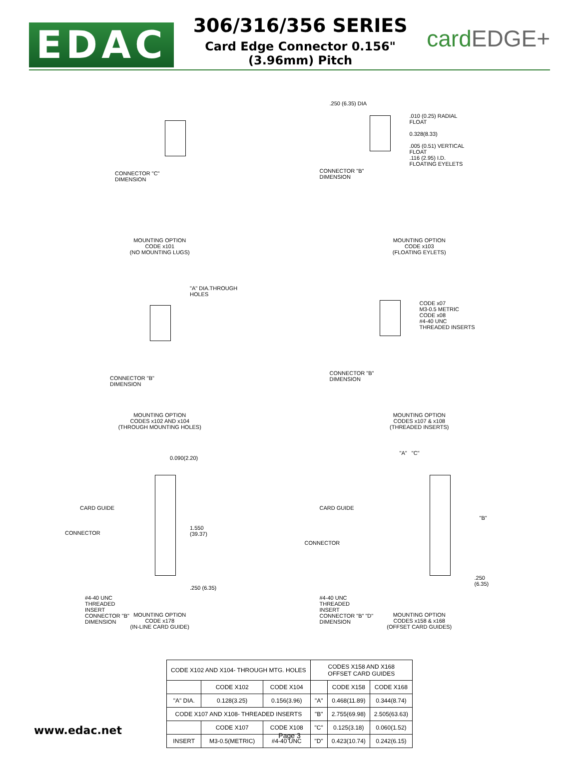EDAC
306/316/356 SERIES
Card Edge Connector 0.156" (3.96mm) Pitch
cardEDGE+
CONNECTOR "C"
DIMENSION
MOUNTING OPTION
CODE x101
(NO MOUNTING LUGS)
.250 (6.35) DIA
.010 (0.25) RADIAL
FLOAT
0.328(8.33)
.005 (0.51) VERTICAL
FLOAT
.116 (2.95) I.D.
FLOATING EYELETS
CONNECTOR "B"
DIMENSION
MOUNTING OPTION
CODE x103
(FLOATING EYLETS)
"A" DIA.THROUGH
HOLES
CONNECTOR "B"
DIMENSION
MOUNTING OPTION
CODES x102 AND x104
(THROUGH MOUNTING HOLES)
CODE x07
M3-0.5 METRIC
CODE x08
#4-40 UNC
THREADED INSERTS
CONNECTOR "B"
DIMENSION
MOUNTING OPTION
CODES x107 & x108
(THREADED INSERTS)
0.090(2.20)
CARD GUIDE
CONNECTOR
1.550
(39.37)
.250 (6.35)
#4-40 UNC
THREADED
INSERT
CONNECTOR "B"
DIMENSION
MOUNTING OPTION
CODE x178
(IN-LINE CARD GUIDE)
"A" "C"
CARD GUIDE
CONNECTOR
"B"
.250
(6.35)
#4-40 UNC
THREADED
INSERT
CONNECTOR "B" "D"
DIMENSION
MOUNTING OPTION
CODES x158 & x168
(OFFSET CARD GUIDES)
| CODE X102 AND X104- THROUGH MTG. HOLES | | | CODES X158 AND X168 OFFSET CARD GUIDES | | |
| --- | --- | --- | --- | --- | --- |
| | CODE X102 | CODE X104 | | CODE X158 | CODE X168 |
| "A" DIA. | 0.128(3.25) | 0.156(3.96) | "A" | 0.468(11.89) | 0.344(8.74) |
| CODE X107 AND X108- THREADED INSERTS | | | "B" | 2.755(69.98) | 2.505(63.63) |
| | CODE X107 | CODE X108 | "C" | 0.125(3.18) | 0.060(1.52) |
| INSERT | M3-0.5(METRIC) | #4-40 UNC | "D" | 0.423(10.74) | 0.242(6.15) |
www.edac.net Page 3